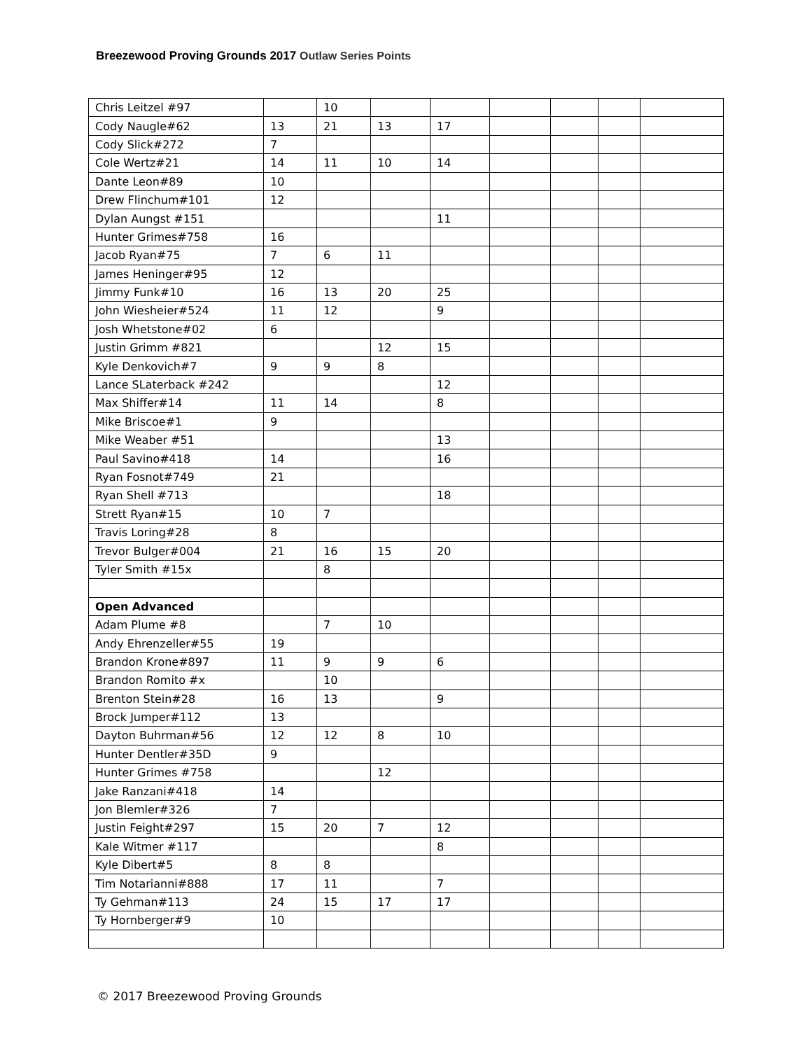Breezewood Proving Grounds 2017 Outlaw Series Points
| Chris Leitzel #97 | | 10 | | | | | | |
| Cody Naugle#62 | 13 | 21 | 13 | 17 | | | | |
| Cody Slick#272 | 7 | | | | | | | |
| Cole Wertz#21 | 14 | 11 | 10 | 14 | | | | |
| Dante Leon#89 | 10 | | | | | | | |
| Drew Flinchum#101 | 12 | | | | | | | |
| Dylan Aungst #151 | | | | 11 | | | | |
| Hunter Grimes#758 | 16 | | | | | | | |
| Jacob Ryan#75 | 7 | 6 | 11 | | | | | |
| James Heninger#95 | 12 | | | | | | | |
| Jimmy Funk#10 | 16 | 13 | 20 | 25 | | | | |
| John Wiesheier#524 | 11 | 12 | | 9 | | | | |
| Josh Whetstone#02 | 6 | | | | | | | |
| Justin Grimm #821 | | | 12 | 15 | | | | |
| Kyle Denkovich#7 | 9 | 9 | 8 | | | | | |
| Lance SLaterback #242 | | | | 12 | | | | |
| Max Shiffer#14 | 11 | 14 | | 8 | | | | |
| Mike Briscoe#1 | 9 | | | | | | | |
| Mike Weaber #51 | | | | 13 | | | | |
| Paul Savino#418 | 14 | | | 16 | | | | |
| Ryan Fosnot#749 | 21 | | | | | | | |
| Ryan Shell #713 | | | | 18 | | | | |
| Strett Ryan#15 | 10 | 7 | | | | | | |
| Travis Loring#28 | 8 | | | | | | | |
| Trevor Bulger#004 | 21 | 16 | 15 | 20 | | | | |
| Tyler Smith #15x | | 8 | | | | | | |
| Open Advanced | | | | | | | | |
| Adam Plume #8 | | 7 | 10 | | | | | |
| Andy Ehrenzeller#55 | 19 | | | | | | | |
| Brandon Krone#897 | 11 | 9 | 9 | 6 | | | | |
| Brandon Romito #x | | 10 | | | | | | |
| Brenton Stein#28 | 16 | 13 | | 9 | | | | |
| Brock Jumper#112 | 13 | | | | | | | |
| Dayton Buhrman#56 | 12 | 12 | 8 | 10 | | | | |
| Hunter Dentler#35D | 9 | | | | | | | |
| Hunter Grimes #758 | | | 12 | | | | | |
| Jake Ranzani#418 | 14 | | | | | | | |
| Jon Blemler#326 | 7 | | | | | | | |
| Justin Feight#297 | 15 | 20 | 7 | 12 | | | | |
| Kale Witmer #117 | | | | 8 | | | | |
| Kyle Dibert#5 | 8 | 8 | | | | | | |
| Tim Notarianni#888 | 17 | 11 | | 7 | | | | |
| Ty Gehman#113 | 24 | 15 | 17 | 17 | | | | |
| Ty Hornberger#9 | 10 | | | | | | | |
© 2017 Breezewood Proving Grounds